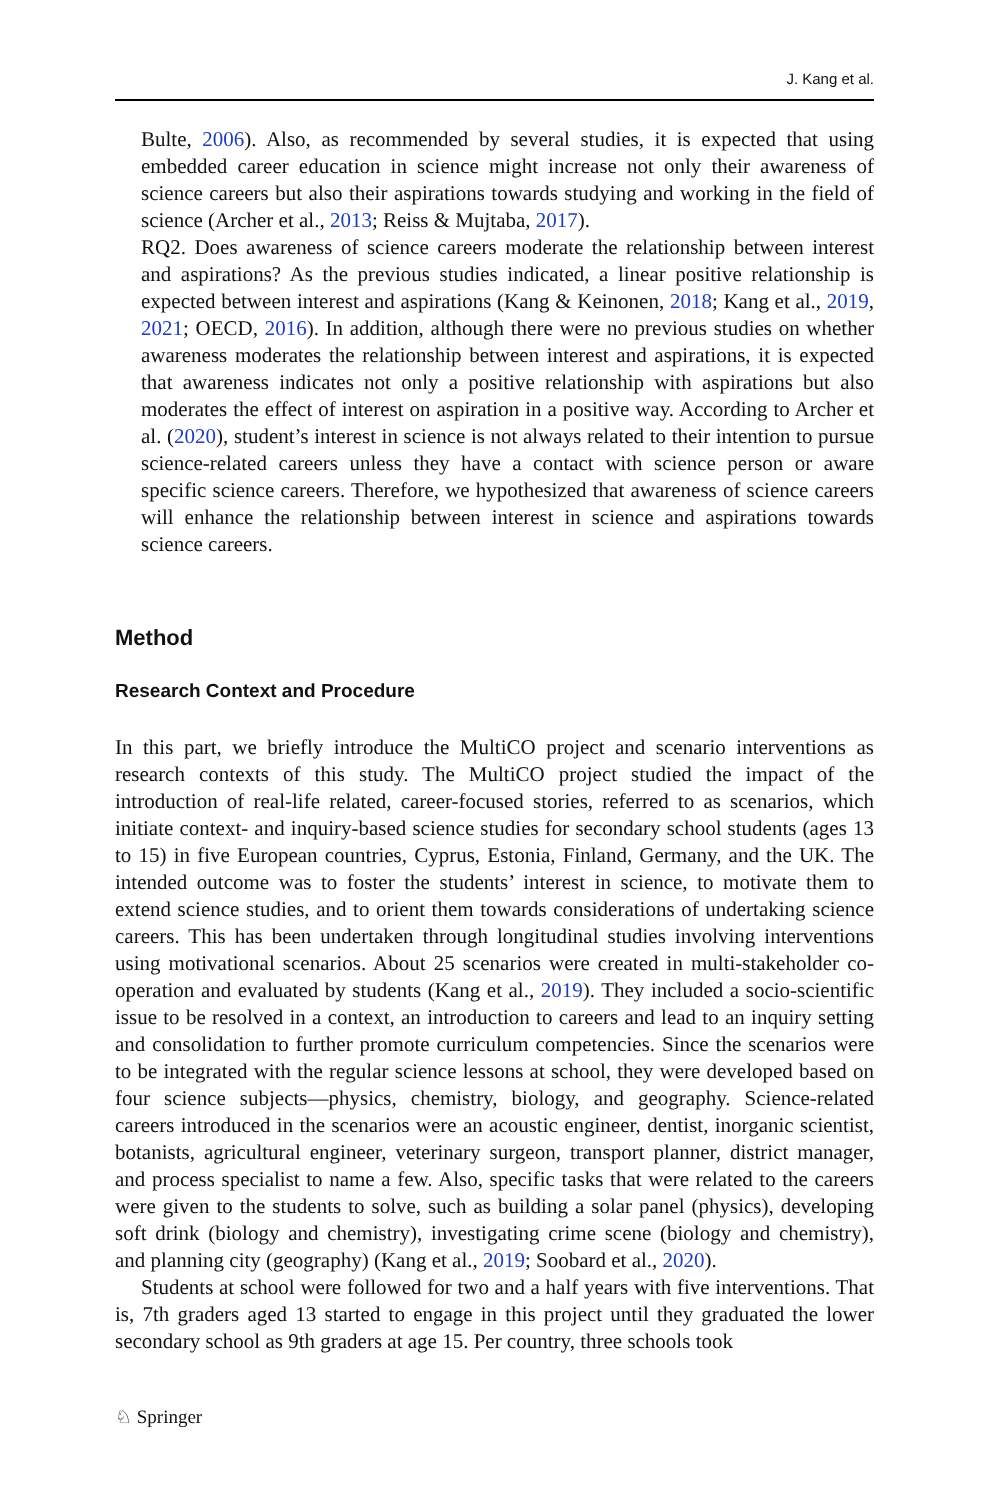J. Kang et al.
Bulte, 2006). Also, as recommended by several studies, it is expected that using embedded career education in science might increase not only their awareness of science careers but also their aspirations towards studying and working in the field of science (Archer et al., 2013; Reiss & Mujtaba, 2017).
RQ2. Does awareness of science careers moderate the relationship between interest and aspirations? As the previous studies indicated, a linear positive relationship is expected between interest and aspirations (Kang & Keinonen, 2018; Kang et al., 2019, 2021; OECD, 2016). In addition, although there were no previous studies on whether awareness moderates the relationship between interest and aspirations, it is expected that awareness indicates not only a positive relationship with aspirations but also moderates the effect of interest on aspiration in a positive way. According to Archer et al. (2020), student’s interest in science is not always related to their intention to pursue science-related careers unless they have a contact with science person or aware specific science careers. Therefore, we hypothesized that awareness of science careers will enhance the relationship between interest in science and aspirations towards science careers.
Method
Research Context and Procedure
In this part, we briefly introduce the MultiCO project and scenario interventions as research contexts of this study. The MultiCO project studied the impact of the introduction of real-life related, career-focused stories, referred to as scenarios, which initiate context- and inquiry-based science studies for secondary school students (ages 13 to 15) in five European countries, Cyprus, Estonia, Finland, Germany, and the UK. The intended outcome was to foster the students’ interest in science, to motivate them to extend science studies, and to orient them towards considerations of undertaking science careers. This has been undertaken through longitudinal studies involving interventions using motivational scenarios. About 25 scenarios were created in multi-stakeholder co-operation and evaluated by students (Kang et al., 2019). They included a socio-scientific issue to be resolved in a context, an introduction to careers and lead to an inquiry setting and consolidation to further promote curriculum competencies. Since the scenarios were to be integrated with the regular science lessons at school, they were developed based on four science subjects—physics, chemistry, biology, and geography. Science-related careers introduced in the scenarios were an acoustic engineer, dentist, inorganic scientist, botanists, agricultural engineer, veterinary surgeon, transport planner, district manager, and process specialist to name a few. Also, specific tasks that were related to the careers were given to the students to solve, such as building a solar panel (physics), developing soft drink (biology and chemistry), investigating crime scene (biology and chemistry), and planning city (geography) (Kang et al., 2019; Soobard et al., 2020).
Students at school were followed for two and a half years with five interventions. That is, 7th graders aged 13 started to engage in this project until they graduated the lower secondary school as 9th graders at age 15. Per country, three schools took
♘ Springer